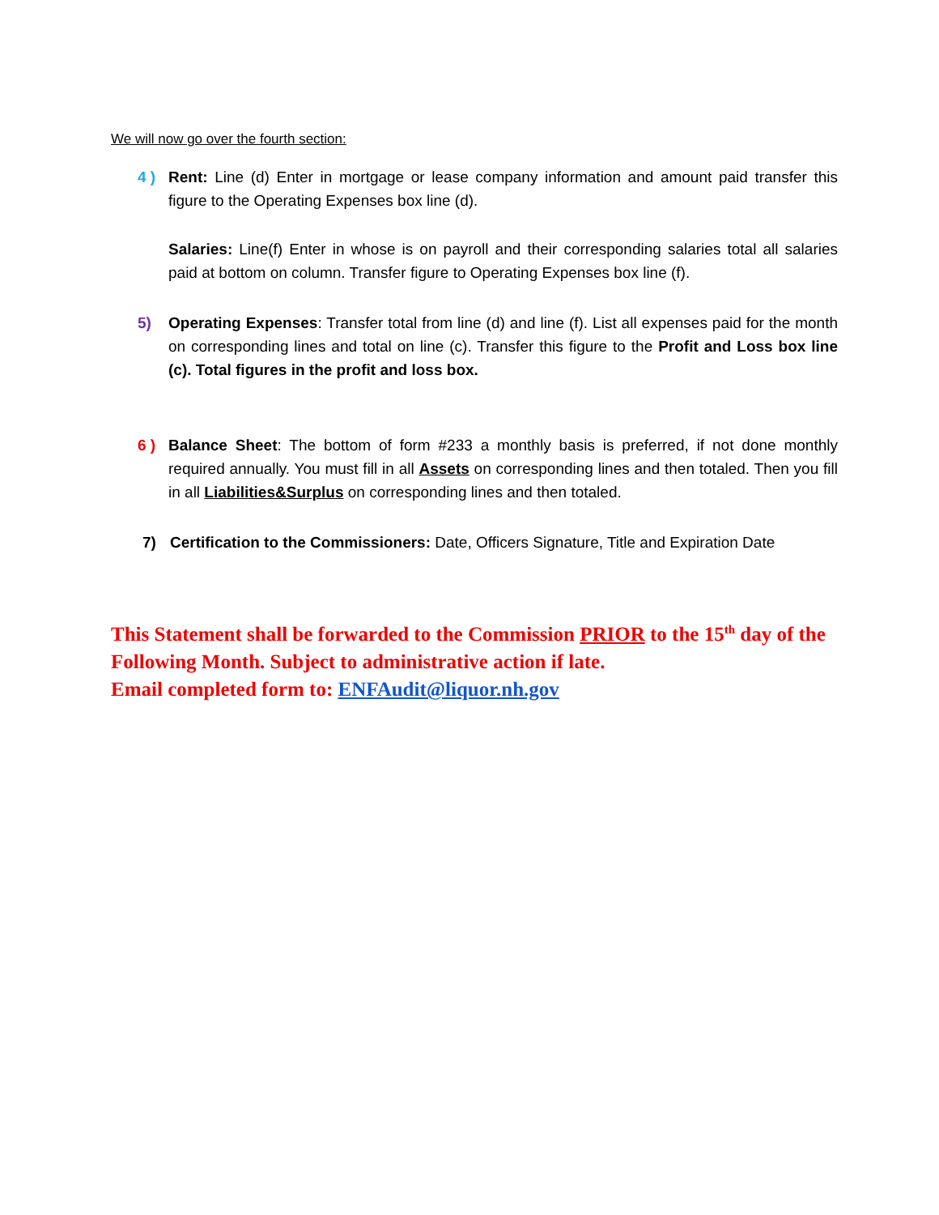We will now go over the fourth section:
4 ) Rent: Line (d) Enter in mortgage or lease company information and amount paid transfer this figure to the Operating Expenses box line (d).
Salaries: Line(f) Enter in whose is on payroll and their corresponding salaries total all salaries paid at bottom on column. Transfer figure to Operating Expenses box line (f).
5) Operating Expenses: Transfer total from line (d) and line (f). List all expenses paid for the month on corresponding lines and total on line (c). Transfer this figure to the Profit and Loss box line (c). Total figures in the profit and loss box.
6 ) Balance Sheet: The bottom of form #233 a monthly basis is preferred, if not done monthly required annually. You must fill in all Assets on corresponding lines and then totaled. Then you fill in all Liabilities&Surplus on corresponding lines and then totaled.
7) Certification to the Commissioners: Date, Officers Signature, Title and Expiration Date
This Statement shall be forwarded to the Commission PRIOR to the 15<sup>th</sup> day of the Following Month. Subject to administrative action if late.
Email completed form to: ENFAudit@liquor.nh.gov